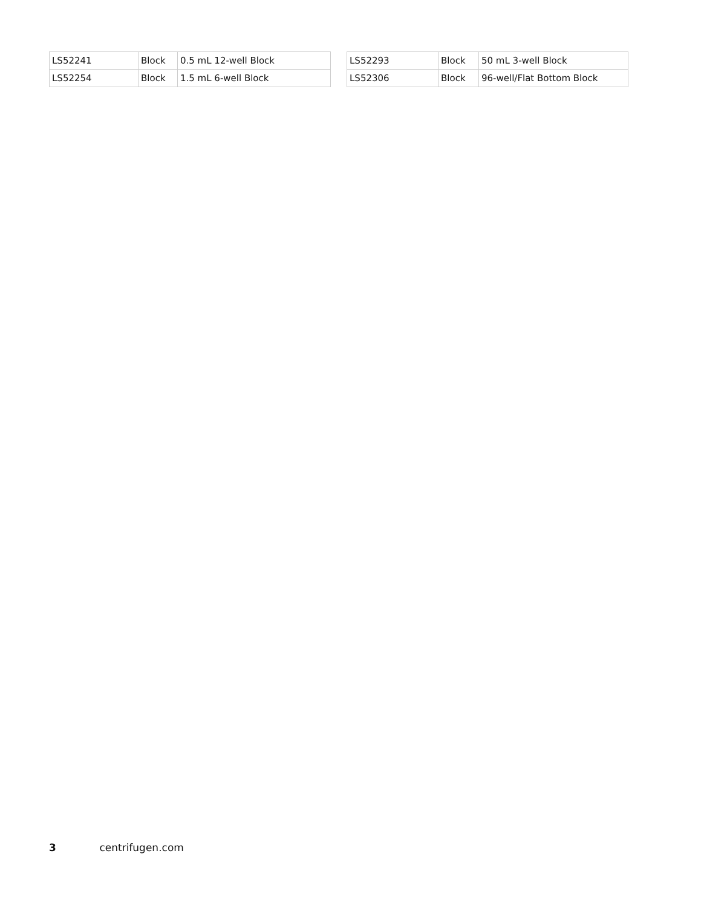| LS52241 | Block | 0.5 mL 12-well Block |
| LS52254 | Block | 1.5 mL 6-well Block |
| LS52293 | Block | 50 mL 3-well Block |
| LS52306 | Block | 96-well/Flat Bottom Block |
3 centrifugen.com